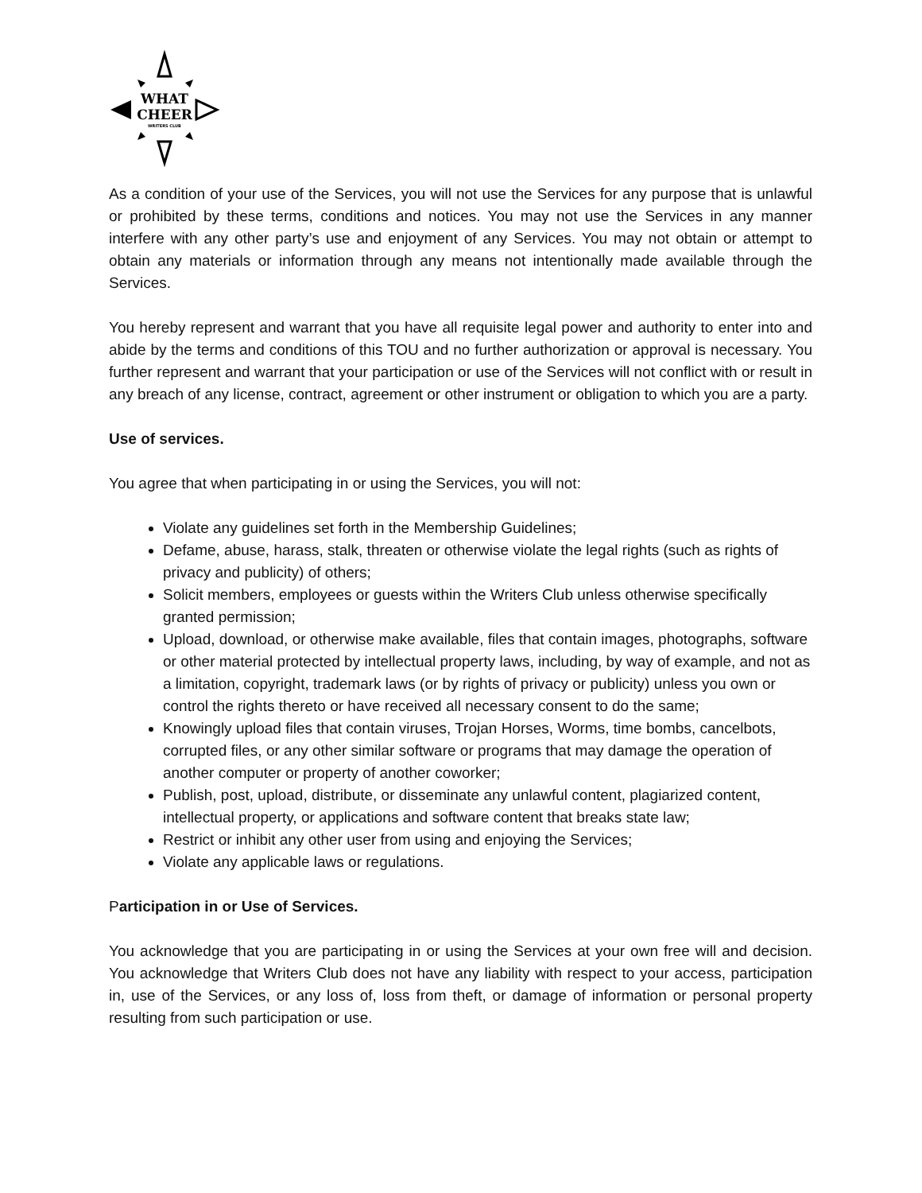WHAT
CHEER
WRITERS CLUB
As a condition of your use of the Services, you will not use the Services for any purpose that is unlawful or prohibited by these terms, conditions and notices. You may not use the Services in any manner interfere with any other party’s use and enjoyment of any Services. You may not obtain or attempt to obtain any materials or information through any means not intentionally made available through the Services.
You hereby represent and warrant that you have all requisite legal power and authority to enter into and abide by the terms and conditions of this TOU and no further authorization or approval is necessary. You further represent and warrant that your participation or use of the Services will not conflict with or result in any breach of any license, contract, agreement or other instrument or obligation to which you are a party.
Use of services.
You agree that when participating in or using the Services, you will not:
Violate any guidelines set forth in the Membership Guidelines;
Defame, abuse, harass, stalk, threaten or otherwise violate the legal rights (such as rights of privacy and publicity) of others;
Solicit members, employees or guests within the Writers Club unless otherwise specifically granted permission;
Upload, download, or otherwise make available, files that contain images, photographs, software or other material protected by intellectual property laws, including, by way of example, and not as a limitation, copyright, trademark laws (or by rights of privacy or publicity) unless you own or control the rights thereto or have received all necessary consent to do the same;
Knowingly upload files that contain viruses, Trojan Horses, Worms, time bombs, cancelbots, corrupted files, or any other similar software or programs that may damage the operation of another computer or property of another coworker;
Publish, post, upload, distribute, or disseminate any unlawful content, plagiarized content, intellectual property, or applications and software content that breaks state law;
Restrict or inhibit any other user from using and enjoying the Services;
Violate any applicable laws or regulations.
Participation in or Use of Services.
You acknowledge that you are participating in or using the Services at your own free will and decision. You acknowledge that Writers Club does not have any liability with respect to your access, participation in, use of the Services, or any loss of, loss from theft, or damage of information or personal property resulting from such participation or use.